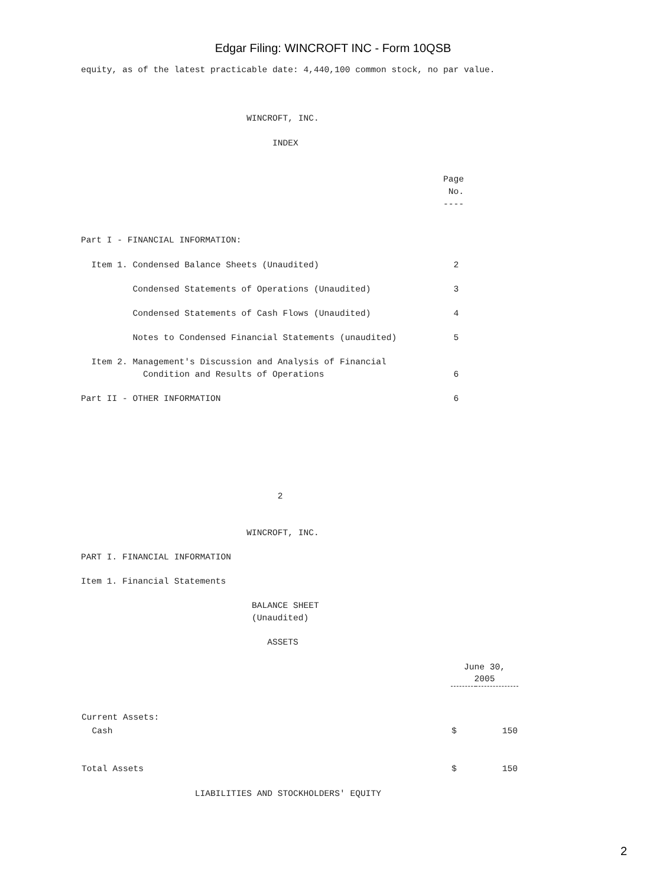Edgar Filing: WINCROFT INC - Form 10QSB
equity, as of the latest practicable date: 4,440,100 common stock, no par value.



                                WINCROFT, INC.

                                     INDEX


                                                                      Page
                                                                       No.
                                                                      ----


Part I - FINANCIAL INFORMATION:

  Item 1. Condensed Balance Sheets (Unaudited)                          2

          Condensed Statements of Operations (Unaudited)                3

          Condensed Statements of Cash Flows (Unaudited)                4

          Notes to Condensed Financial Statements (unaudited)           5

  Item 2. Management's Discussion and Analysis of Financial
            Condition and Results of Operations                         6

Part II - OTHER INFORMATION                                             6







                                      2


                                WINCROFT, INC.

PART I. FINANCIAL INFORMATION

Item 1. Financial Statements

                                 BALANCE SHEET
                                 (Unaudited)

                                    ASSETS
| | June 30, 2005 | |
| --- | --- | --- |
| Current Assets: | | |
| Cash | $ | 150 |
| Total Assets | $ | 150 |
                      LIABILITIES AND STOCKHOLDERS' EQUITY
2